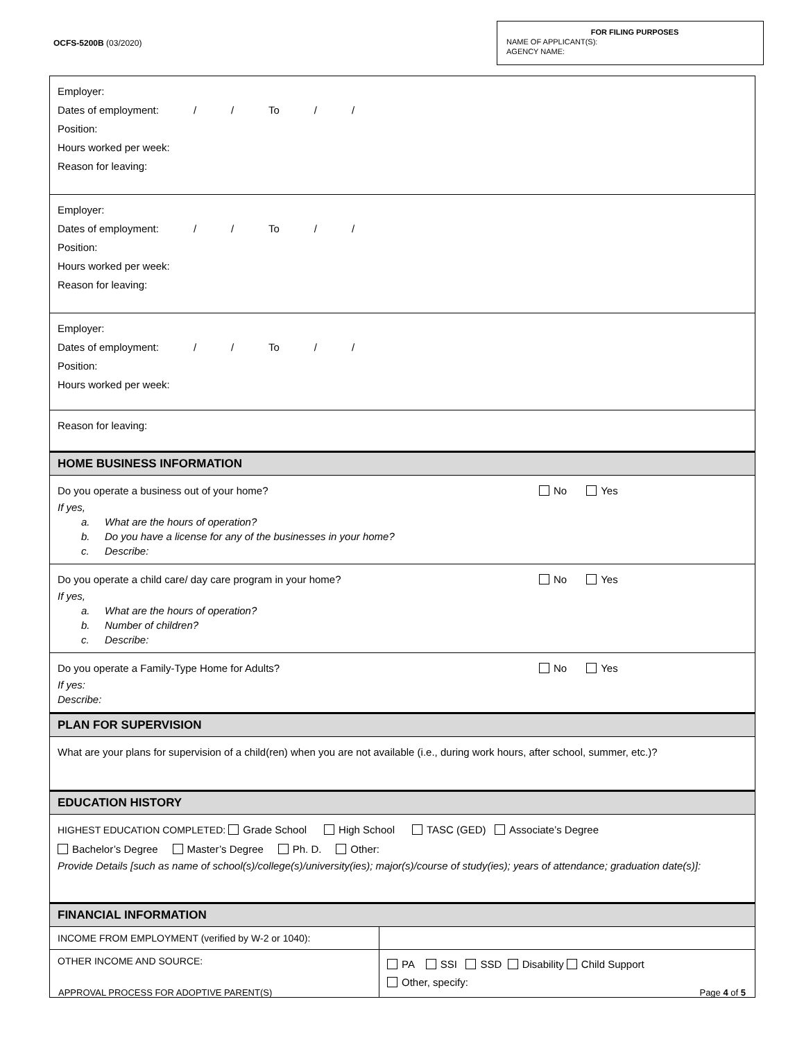OCFS-5200B (03/2020)
FOR FILING PURPOSES
NAME OF APPLICANT(S):
AGENCY NAME:
Employer:
Dates of employment: / / To / /
Position:
Hours worked per week:
Reason for leaving:
Employer:
Dates of employment: / / To / /
Position:
Hours worked per week:
Reason for leaving:
Employer:
Dates of employment: / / To / /
Position:
Hours worked per week:
Reason for leaving:
HOME BUSINESS INFORMATION
Do you operate a business out of your home? No Yes
If yes,
a. What are the hours of operation?
b. Do you have a license for any of the businesses in your home?
c. Describe:
Do you operate a child care/ day care program in your home? No Yes
If yes,
a. What are the hours of operation?
b. Number of children?
c. Describe:
Do you operate a Family-Type Home for Adults? No Yes
If yes:
Describe:
PLAN FOR SUPERVISION
What are your plans for supervision of a child(ren) when you are not available (i.e., during work hours, after school, summer, etc.)?
EDUCATION HISTORY
HIGHEST EDUCATION COMPLETED: Grade School High School TASC (GED) Associate’s Degree
Bachelor’s Degree Master’s Degree Ph. D. Other:
Provide Details [such as name of school(s)/college(s)/university(ies); major(s)/course of study(ies); years of attendance; graduation date(s)]:
FINANCIAL INFORMATION
| INCOME FROM EMPLOYMENT (verified by W-2 or 1040): | |
| OTHER INCOME AND SOURCE: | PA SSI SSD Disability Child Support Other, specify: |
APPROVAL PROCESS FOR ADOPTIVE PARENT(S) Page 4 of 5